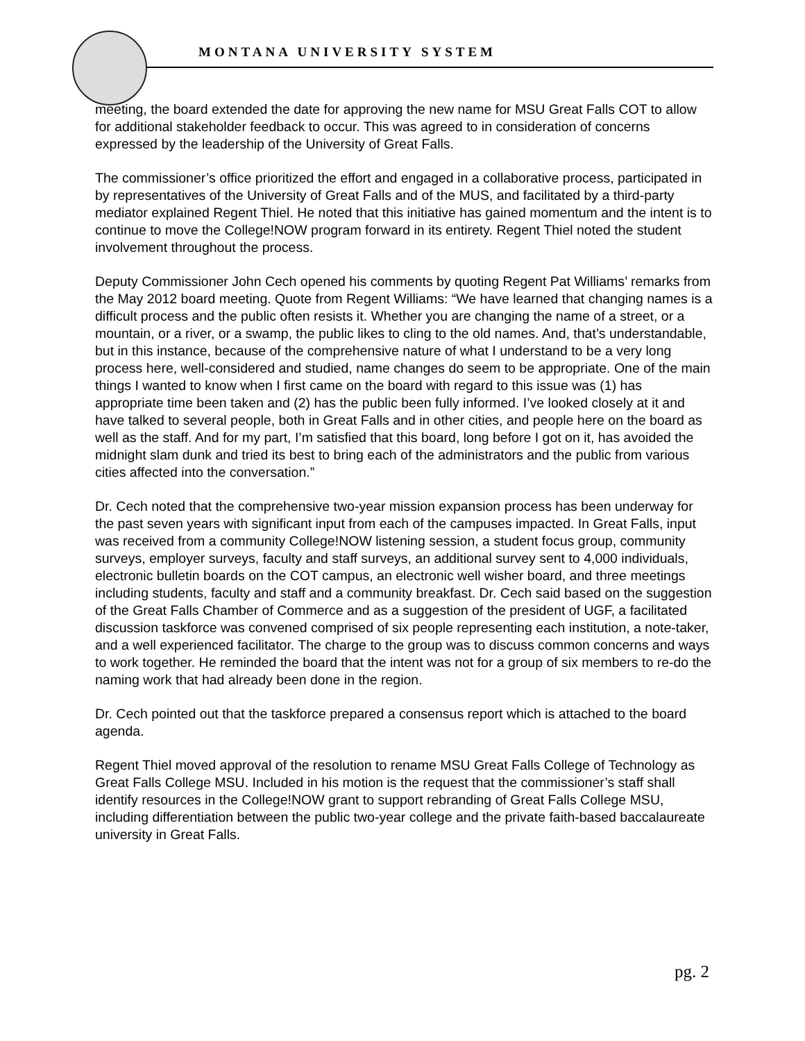MONTANA UNIVERSITY SYSTEM
meeting, the board extended the date for approving the new name for MSU Great Falls COT to allow for additional stakeholder feedback to occur. This was agreed to in consideration of concerns expressed by the leadership of the University of Great Falls.
The commissioner’s office prioritized the effort and engaged in a collaborative process, participated in by representatives of the University of Great Falls and of the MUS, and facilitated by a third-party mediator explained Regent Thiel. He noted that this initiative has gained momentum and the intent is to continue to move the College!NOW program forward in its entirety. Regent Thiel noted the student involvement throughout the process.
Deputy Commissioner John Cech opened his comments by quoting Regent Pat Williams’ remarks from the May 2012 board meeting. Quote from Regent Williams: “We have learned that changing names is a difficult process and the public often resists it. Whether you are changing the name of a street, or a mountain, or a river, or a swamp, the public likes to cling to the old names. And, that’s understandable, but in this instance, because of the comprehensive nature of what I understand to be a very long process here, well-considered and studied, name changes do seem to be appropriate. One of the main things I wanted to know when I first came on the board with regard to this issue was (1) has appropriate time been taken and (2) has the public been fully informed. I’ve looked closely at it and have talked to several people, both in Great Falls and in other cities, and people here on the board as well as the staff. And for my part, I’m satisfied that this board, long before I got on it, has avoided the midnight slam dunk and tried its best to bring each of the administrators and the public from various cities affected into the conversation.”
Dr. Cech noted that the comprehensive two-year mission expansion process has been underway for the past seven years with significant input from each of the campuses impacted. In Great Falls, input was received from a community College!NOW listening session, a student focus group, community surveys, employer surveys, faculty and staff surveys, an additional survey sent to 4,000 individuals, electronic bulletin boards on the COT campus, an electronic well wisher board, and three meetings including students, faculty and staff and a community breakfast. Dr. Cech said based on the suggestion of the Great Falls Chamber of Commerce and as a suggestion of the president of UGF, a facilitated discussion taskforce was convened comprised of six people representing each institution, a note-taker, and a well experienced facilitator. The charge to the group was to discuss common concerns and ways to work together. He reminded the board that the intent was not for a group of six members to re-do the naming work that had already been done in the region.
Dr. Cech pointed out that the taskforce prepared a consensus report which is attached to the board agenda.
Regent Thiel moved approval of the resolution to rename MSU Great Falls College of Technology as Great Falls College MSU. Included in his motion is the request that the commissioner’s staff shall identify resources in the College!NOW grant to support rebranding of Great Falls College MSU, including differentiation between the public two-year college and the private faith-based baccalaureate university in Great Falls.
pg. 2